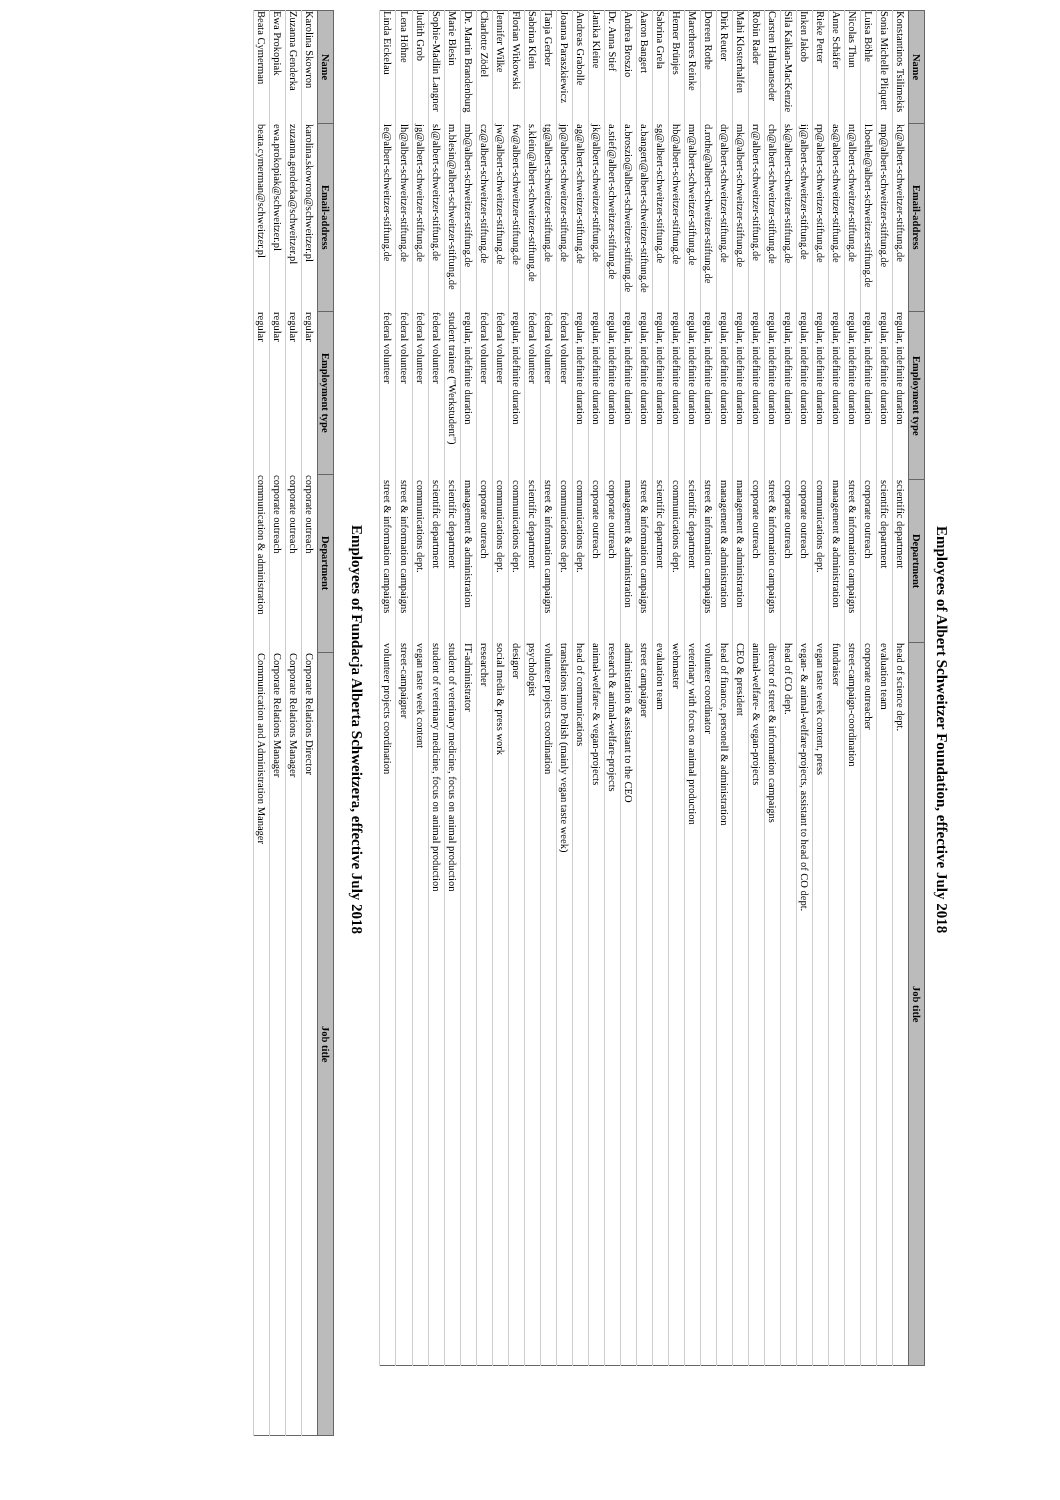Employees of Albert Schweitzer Foundation, effective July 2018
| Name | Email-address | Employment type | Department | Job title |
| --- | --- | --- | --- | --- |
| Konstantinos Tsilimekis | kt@albert-schweitzer-stiftung.de | regular, indefinite duration | scientific department | head of science dept. |
| Sonia Michelle Pliquett | mp@albert-schweitzer-stiftung.de | regular, indefinite duration | scientific department | evaluation team |
| Luisa Böhle | l.boehle@albert-schweitzer-stiftung.de | regular, indefinite duration | corporate outreach | corporate outreacher |
| Nicolas Thun | nt@albert-schweitzer-stiftung.de | regular, indefinite duration | street & information campaigns | street-campaign-coordination |
| Anne Schäfer | as@albert-schweitzer-stiftung.de | regular, indefinite duration | management & administration | fundraiser |
| Rieke Petter | rp@albert-schweitzer-stiftung.de | regular, indefinite duration | communications dept. | vegan taste week content, press |
| Inken Jakob | ij@albert-schweitzer-stiftung.de | regular, indefinite duration | corporate outreach | vegan- & animal-welfare-projects, assistant to head of CO dept. |
| Sila Kalkan-MacKenzie | sk@albert-schweitzer-stiftung.de | regular, indefinite duration | corporate outreach | head of CO dept. |
| Carsten Halmanseder | ch@albert-schweitzer-stiftung.de | regular, indefinite duration | street & information campaigns | director of street & information campaigns |
| Robin Rader | rr@albert-schweitzer-stiftung.de | regular, indefinite duration | corporate outreach | animal-welfare- & vegan-projects |
| Mahi Klosterhalfen | mk@albert-schweitzer-stiftung.de | regular, indefinite duration | management & administration | CEO & president |
| Dirk Reuter | dr@albert-schweitzer-stiftung.de | regular, indefinite duration | management & administration | head of finance, personell & administration |
| Doreen Rothe | d.rothe@albert-schweitzer-stiftung.de | regular, indefinite duration | street & information campaigns | volunteer coordinator |
| Maretheres Reinke | mr@albert-schweitzer-stiftung.de | regular, indefinite duration | scientific department | veterinary with focus on animal production |
| Hemer Brünjes | hb@albert-schweitzer-stiftung.de | regular, indefinite duration | communications dept. | webmaster |
| Sabrina Grela | sg@albert-schweitzer-stiftung.de | regular, indefinite duration | scientific department | evaluation team |
| Aaron Bangert | a.bangert@albert-schweitzer-stiftung.de | regular, indefinite duration | street & information campaigns | street campaigner |
| Andrea Broszio | a.broszio@albert-schweitzer-stiftung.de | regular, indefinite duration | management & administration | administration & assistant to the CEO |
| Dr. Anna Stief | a.stief@albert-schweitzer-stiftung.de | regular, indefinite duration | corporate outreach | research & animal-welfare-projects |
| Janika Kleine | jk@albert-schweitzer-stiftung.de | regular, indefinite duration | corporate outreach | animal-welfare- & vegan-projects |
| Andreas Grabolle | ag@albert-schweitzer-stiftung.de | regular, indefinite duration | communications dept. | head of communications |
| Joanna Paraszkiewicz | jp@albert-schweitzer-stiftung.de | federal volunteer | communications dept. | translations into Polish (mainly vegan taste week) |
| Tanja Gerber | tg@albert-schweitzer-stiftung.de | federal volunteer | street & information campaigns | volunteer projects coordination |
| Sabrina Klein | s.klein@albert-schweitzer-stiftung.de | federal volunteer | scientific department | psychologist |
| Florian Witkowski | fw@albert-schweitzer-stiftung.de | regular, indefinite duration | communications dept. | designer |
| Jennifer Wilke | jw@albert-schweitzer-stiftung.de | federal volunteer | communications dept. | social media & press work |
| Charlotte Zödel | cz@albert-schweitzer-stiftung.de | federal volunteer | corporate outreach | researcher |
| Dr. Martin Brandenburg | mb@albert-schweitzer-stiftung.de | regular, indefinite duration | management & administration | IT-administrator |
| Marie Blesin | m.blesin@albert-schweitzer-stiftung.de | student trainee ("Werkstudent") | scientific department | student of veterinary medicine, focus on animal production |
| Sophie-Madlin Langner | sl@albert-schweitzer-stiftung.de | federal volunteer | scientific department | student of veterinary medicine, focus on animal production |
| Judith Grob | jg@albert-schweitzer-stiftung.de | federal volunteer | communications dept. | vegan taste week content |
| Lena Höhne | lh@albert-schweitzer-stiftung.de | federal volunteer | street & information campaigns | street-campaigner |
| Linda Eickelau | le@albert-schweitzer-stiftung.de | federal volunteer | street & information campaigns | volunteer projects coordination |
Employees of Fundacja Alberta Schweitzera, effective July 2018
| Name | Email-address | Employment type | Department | Job title |
| --- | --- | --- | --- | --- |
| Karolina Skowron | karolina.skowron@schweitzer.pl | regular | corporate outreach | Corporate Relations Director |
| Zuzanna Genderka | zuzanna.genderka@schweitzer.pl | regular | corporate outreach | Corporate Relations Manager |
| Ewa Prokopiak | ewa.prokopiak@schweitzer.pl | regular | corporate outreach | Corporate Relations Manager |
| Beata Cymerman | beata.cymerman@schweitzer.pl | regular | communication & administration | Communication and Administration Manager |